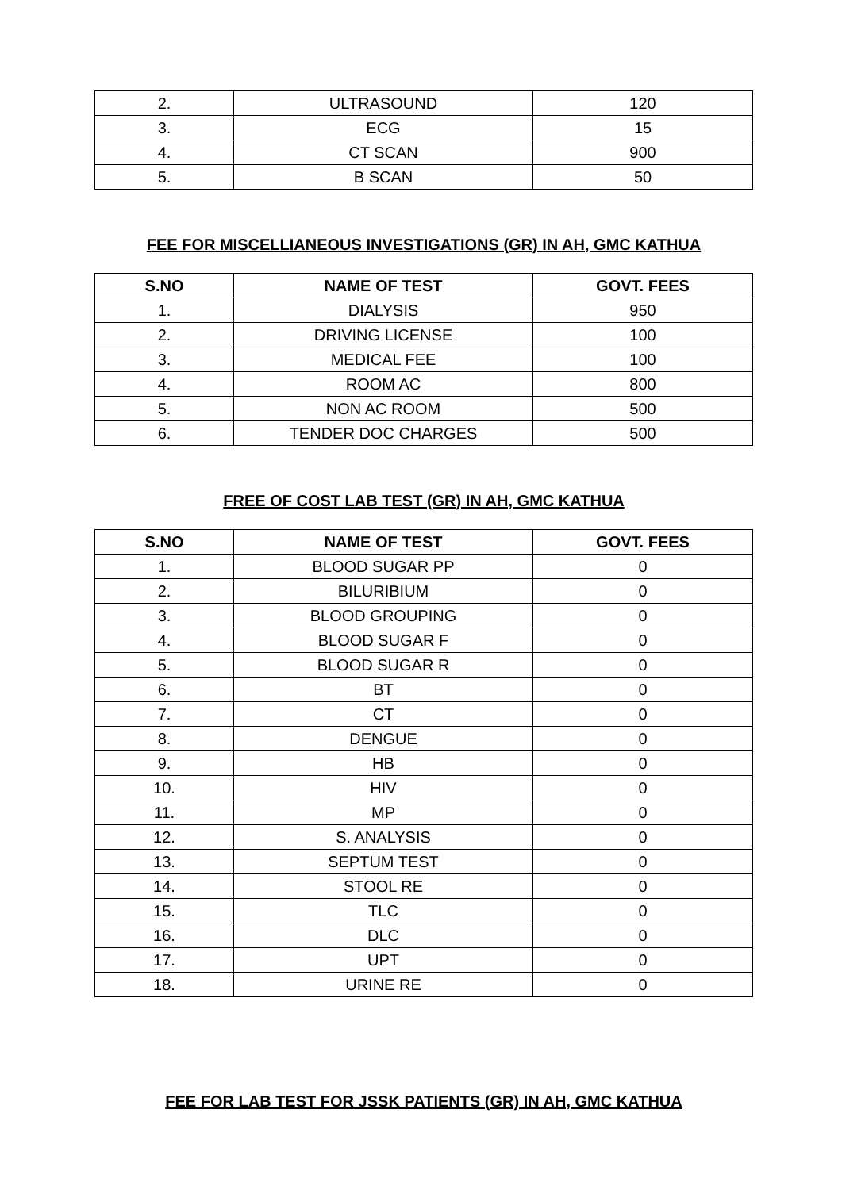| 2. | ULTRASOUND | 120 |
| 3. | ECG | 15 |
| 4. | CT SCAN | 900 |
| 5. | B SCAN | 50 |
FEE FOR MISCELLIANEOUS INVESTIGATIONS (GR) IN AH, GMC KATHUA
| S.NO | NAME OF TEST | GOVT. FEES |
| --- | --- | --- |
| 1. | DIALYSIS | 950 |
| 2. | DRIVING LICENSE | 100 |
| 3. | MEDICAL FEE | 100 |
| 4. | ROOM AC | 800 |
| 5. | NON AC ROOM | 500 |
| 6. | TENDER DOC CHARGES | 500 |
FREE OF COST LAB TEST (GR) IN AH, GMC KATHUA
| S.NO | NAME OF TEST | GOVT. FEES |
| --- | --- | --- |
| 1. | BLOOD SUGAR PP | 0 |
| 2. | BILURIBIUM | 0 |
| 3. | BLOOD GROUPING | 0 |
| 4. | BLOOD SUGAR F | 0 |
| 5. | BLOOD SUGAR R | 0 |
| 6. | BT | 0 |
| 7. | CT | 0 |
| 8. | DENGUE | 0 |
| 9. | HB | 0 |
| 10. | HIV | 0 |
| 11. | MP | 0 |
| 12. | S. ANALYSIS | 0 |
| 13. | SEPTUM TEST | 0 |
| 14. | STOOL RE | 0 |
| 15. | TLC | 0 |
| 16. | DLC | 0 |
| 17. | UPT | 0 |
| 18. | URINE RE | 0 |
FEE FOR LAB TEST FOR JSSK PATIENTS (GR) IN AH, GMC KATHUA